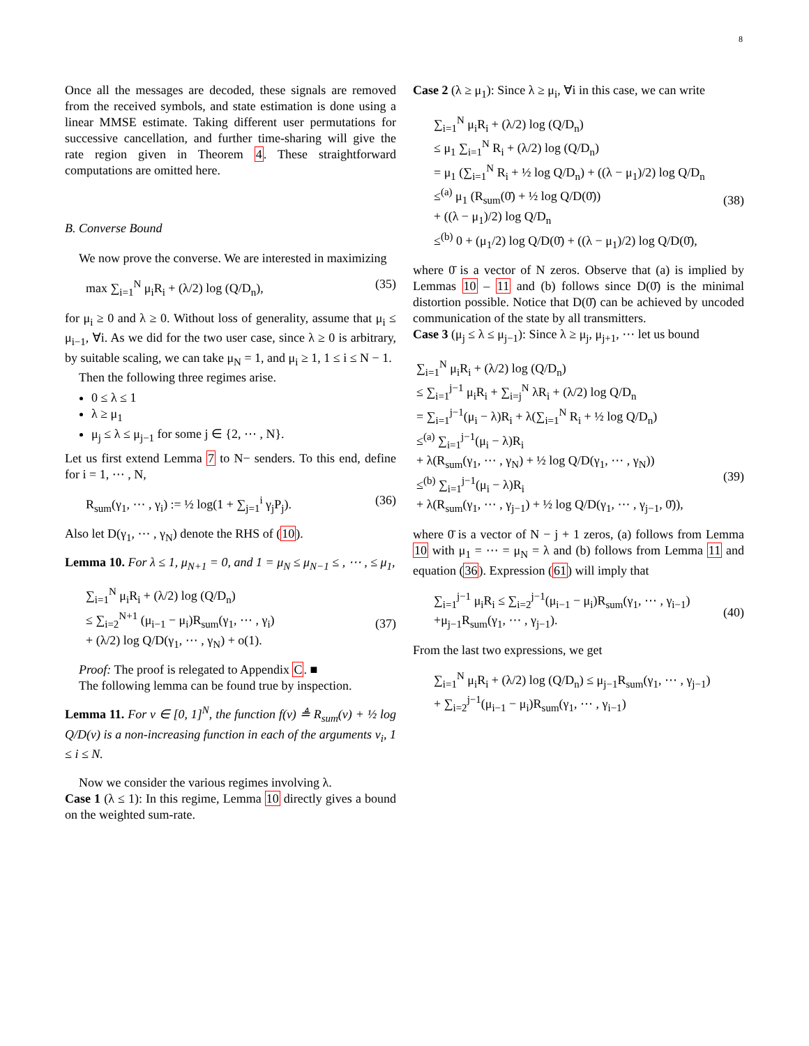8
Once all the messages are decoded, these signals are removed from the received symbols, and state estimation is done using a linear MMSE estimate. Taking different user permutations for successive cancellation, and further time-sharing will give the rate region given in Theorem 4. These straightforward computations are omitted here.
B. Converse Bound
We now prove the converse. We are interested in maximizing
max ∑<sub>i=1</sub><sup>N</sup> μ<sub>i</sub>R<sub>i</sub> + (λ/2) log (Q/D<sub>n</sub>), (35)
for μ<sub>i</sub> ≥ 0 and λ ≥ 0. Without loss of generality, assume that μ<sub>i</sub> ≤ μ<sub>i−1</sub>, ∀i. As we did for the two user case, since λ ≥ 0 is arbitrary, by suitable scaling, we can take μ<sub>N</sub> = 1, and μ<sub>i</sub> ≥ 1, 1 ≤ i ≤ N − 1.
Then the following three regimes arise.
0 ≤ λ ≤ 1
λ ≥ μ<sub>1</sub>
μ<sub>j</sub> ≤ λ ≤ μ<sub>j−1</sub> for some j ∈ {2, ⋯ , N}.
Let us first extend Lemma 7 to N− senders. To this end, define for i = 1, ⋯ , N,
R<sub>sum</sub>(γ<sub>1</sub>, ⋯ , γ<sub>i</sub>) := ½ log(1 + ∑<sub>j=1</sub><sup>i</sup> γ<sub>j</sub>P<sub>j</sub>). (36)
Also let D(γ<sub>1</sub>, ⋯ , γ<sub>N</sub>) denote the RHS of (10).
Lemma 10. For λ ≤ 1, μ<sub>N+1</sub> = 0, and 1 = μ<sub>N</sub> ≤ μ<sub>N−1</sub> ≤ , ⋯ , ≤ μ<sub>1</sub>,
∑<sub>i=1</sub><sup>N</sup> μ<sub>i</sub>R<sub>i</sub> + (λ/2) log (Q/D<sub>n</sub>)
≤ ∑<sub>i=2</sub><sup>N+1</sup> (μ<sub>i−1</sub> − μ<sub>i</sub>)R<sub>sum</sub>(γ<sub>1</sub>, ⋯ , γ<sub>i</sub>)
+ (λ/2) log Q/D(γ<sub>1</sub>, ⋯ , γ<sub>N</sub>) + o(1).
(37)
Proof: The proof is relegated to Appendix C. ■
The following lemma can be found true by inspection.
Lemma 11. For ν ∈ [0, 1]<sup>N</sup>, the function f(ν) ≜ R<sub>sum</sub>(ν) + ½ log Q/D(ν) is a non-increasing function in each of the arguments ν<sub>i</sub>, 1 ≤ i ≤ N.
Now we consider the various regimes involving λ.
Case 1 (λ ≤ 1): In this regime, Lemma 10 directly gives a bound on the weighted sum-rate.
Case 2 (λ ≥ μ<sub>1</sub>): Since λ ≥ μ<sub>i</sub>, ∀i in this case, we can write
∑<sub>i=1</sub><sup>N</sup> μ<sub>i</sub>R<sub>i</sub> + (λ/2) log (Q/D<sub>n</sub>)
≤ μ<sub>1</sub> ∑<sub>i=1</sub><sup>N</sup> R<sub>i</sub> + (λ/2) log (Q/D<sub>n</sub>)
= μ<sub>1</sub> (∑<sub>i=1</sub><sup>N</sup> R<sub>i</sub> + ½ log Q/D<sub>n</sub>) + ((λ − μ<sub>1</sub>)/2) log Q/D<sub>n</sub>
≤<sup>(a)</sup> μ<sub>1</sub> (R<sub>sum</sub>(0̄) + ½ log Q/D(0̄))
+ ((λ − μ<sub>1</sub>)/2) log Q/D<sub>n</sub>
≤<sup>(b)</sup> 0 + (μ<sub>1</sub>/2) log Q/D(0̄) + ((λ − μ<sub>1</sub>)/2) log Q/D(0̄),
(38)
where 0̄ is a vector of N zeros. Observe that (a) is implied by Lemmas 10 – 11 and (b) follows since D(0̄) is the minimal distortion possible. Notice that D(0̄) can be achieved by uncoded communication of the state by all transmitters.
Case 3 (μ<sub>j</sub> ≤ λ ≤ μ<sub>j−1</sub>): Since λ ≥ μ<sub>j</sub>, μ<sub>j+1</sub>, ⋯ let us bound
∑<sub>i=1</sub><sup>N</sup> μ<sub>i</sub>R<sub>i</sub> + (λ/2) log (Q/D<sub>n</sub>)
≤ ∑<sub>i=1</sub><sup>j−1</sup> μ<sub>i</sub>R<sub>i</sub> + ∑<sub>i=j</sub><sup>N</sup> λR<sub>i</sub> + (λ/2) log Q/D<sub>n</sub>
= ∑<sub>i=1</sub><sup>j−1</sup>(μ<sub>i</sub> − λ)R<sub>i</sub> + λ(∑<sub>i=1</sub><sup>N</sup> R<sub>i</sub> + ½ log Q/D<sub>n</sub>)
≤<sup>(a)</sup> ∑<sub>i=1</sub><sup>j−1</sup>(μ<sub>i</sub> − λ)R<sub>i</sub>
+ λ(R<sub>sum</sub>(γ<sub>1</sub>, ⋯ , γ<sub>N</sub>) + ½ log Q/D(γ<sub>1</sub>, ⋯ , γ<sub>N</sub>))
≤<sup>(b)</sup> ∑<sub>i=1</sub><sup>j−1</sup>(μ<sub>i</sub> − λ)R<sub>i</sub>
+ λ(R<sub>sum</sub>(γ<sub>1</sub>, ⋯ , γ<sub>j−1</sub>) + ½ log Q/D(γ<sub>1</sub>, ⋯ , γ<sub>j−1</sub>, 0̄)),
(39)
where 0̄ is a vector of N − j + 1 zeros, (a) follows from Lemma 10 with μ<sub>1</sub> = ⋯ = μ<sub>N</sub> = λ and (b) follows from Lemma 11 and equation (36). Expression (61) will imply that
∑<sub>i=1</sub><sup>j−1</sup> μ<sub>i</sub>R<sub>i</sub> ≤ ∑<sub>i=2</sub><sup>j−1</sup>(μ<sub>i−1</sub> − μ<sub>i</sub>)R<sub>sum</sub>(γ<sub>1</sub>, ⋯ , γ<sub>i−1</sub>)
+μ<sub>j−1</sub>R<sub>sum</sub>(γ<sub>1</sub>, ⋯ , γ<sub>j−1</sub>).
(40)
From the last two expressions, we get
∑<sub>i=1</sub><sup>N</sup> μ<sub>i</sub>R<sub>i</sub> + (λ/2) log (Q/D<sub>n</sub>) ≤ μ<sub>j−1</sub>R<sub>sum</sub>(γ<sub>1</sub>, ⋯ , γ<sub>j−1</sub>)
+ ∑<sub>i=2</sub><sup>j−1</sup>(μ<sub>i−1</sub> − μ<sub>i</sub>)R<sub>sum</sub>(γ<sub>1</sub>, ⋯ , γ<sub>i−1</sub>)